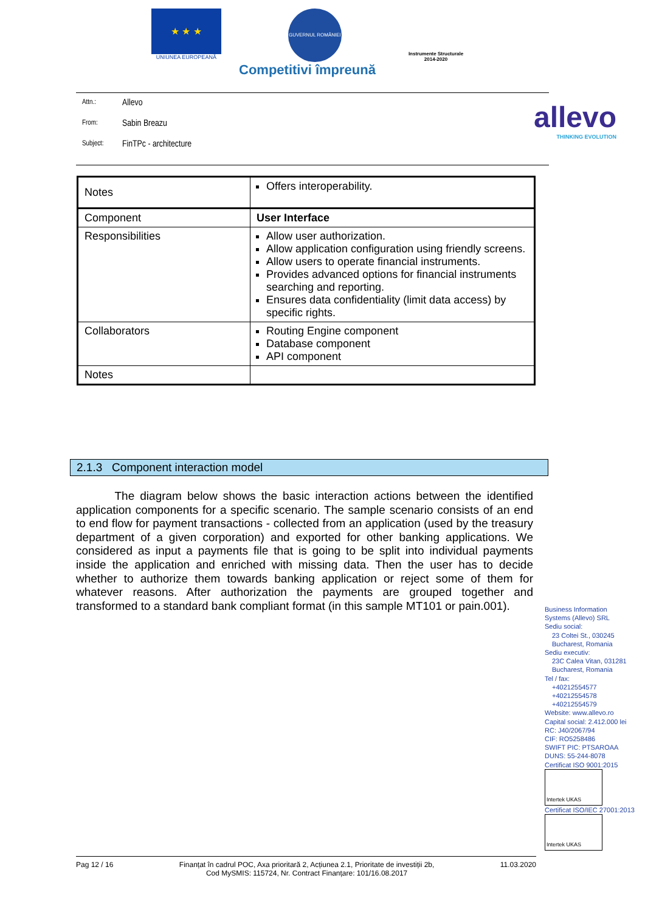★ ★ ★
UNIUNEA EUROPEANĂ
GUVERNUL ROMÂNIEI
Instrumente Structurale
2014-2020
Competitivi împreună
Attn.: Allevo
From: Sabin Breazu
Subject: FinTPc - architecture
allevo
THINKING EVOLUTION
| Notes | Offers interoperability. |
| Component | User Interface |
| Responsibilities | Allow user authorization. Allow application configuration using friendly screens. Allow users to operate financial instruments. Provides advanced options for financial instruments searching and reporting. Ensures data confidentiality (limit data access) by specific rights. |
| Collaborators | Routing Engine component Database component API component |
| Notes | |
2.1.3 Component interaction model
The diagram below shows the basic interaction actions between the identified application components for a specific scenario. The sample scenario consists of an end to end flow for payment transactions - collected from an application (used by the treasury department of a given corporation) and exported for other banking applications. We considered as input a payments file that is going to be split into individual payments inside the application and enriched with missing data. Then the user has to decide whether to authorize them towards banking application or reject some of them for whatever reasons. After authorization the payments are grouped together and transformed to a standard bank compliant format (in this sample MT101 or pain.001).
Business Information
Systems (Allevo) SRL
Sediu social:
23 Coltei St., 030245
Bucharest, Romania
Sediu executiv:
23C Calea Vitan, 031281
Bucharest, Romania
Tel / fax:
+40212554577
+40212554578
+40212554579
Website: www.allevo.ro
Capital social: 2.412.000 lei
RC: J40/2067/94
CIF: RO5258486
SWIFT PIC: PTSAROAA
DUNS: 55-244-8078
Certificat ISO 9001:2015
Intertek UKAS
Certificat ISO/IEC 27001:2013
Intertek UKAS
Pag 12 / 16 Finanțat în cadrul POC, Axa prioritară 2, Acțiunea 2.1, Prioritate de investiții 2b,
Cod MySMIS: 115724, Nr. Contract Finanțare: 101/16.08.2017 11.03.2020